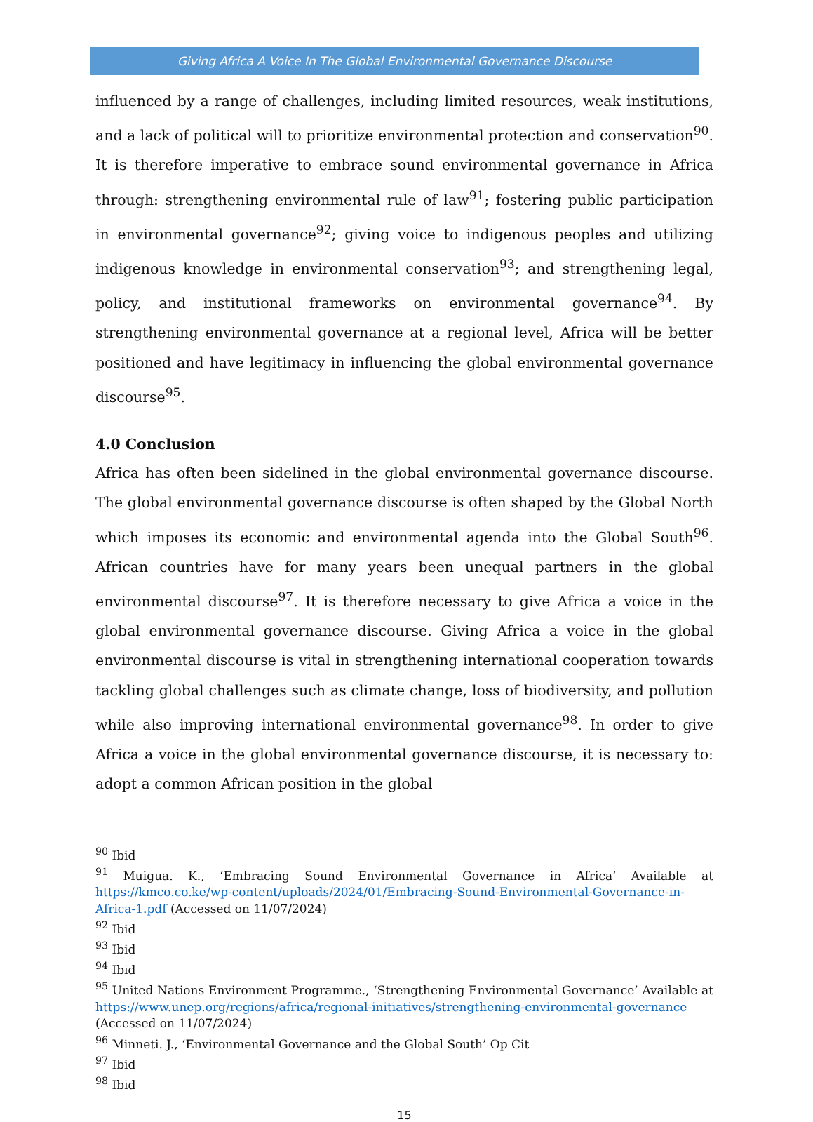Giving Africa A Voice In The Global Environmental Governance Discourse
influenced by a range of challenges, including limited resources, weak institutions, and a lack of political will to prioritize environmental protection and conservation<sup>90</sup>. It is therefore imperative to embrace sound environmental governance in Africa through: strengthening environmental rule of law<sup>91</sup>; fostering public participation in environmental governance<sup>92</sup>; giving voice to indigenous peoples and utilizing indigenous knowledge in environmental conservation<sup>93</sup>; and strengthening legal, policy, and institutional frameworks on environmental governance<sup>94</sup>. By strengthening environmental governance at a regional level, Africa will be better positioned and have legitimacy in influencing the global environmental governance discourse<sup>95</sup>.
4.0 Conclusion
Africa has often been sidelined in the global environmental governance discourse. The global environmental governance discourse is often shaped by the Global North which imposes its economic and environmental agenda into the Global South<sup>96</sup>. African countries have for many years been unequal partners in the global environmental discourse<sup>97</sup>. It is therefore necessary to give Africa a voice in the global environmental governance discourse. Giving Africa a voice in the global environmental discourse is vital in strengthening international cooperation towards tackling global challenges such as climate change, loss of biodiversity, and pollution while also improving international environmental governance<sup>98</sup>. In order to give Africa a voice in the global environmental governance discourse, it is necessary to: adopt a common African position in the global
<sup>90</sup> Ibid
<sup>91</sup> Muigua. K., ‘Embracing Sound Environmental Governance in Africa’ Available at https://kmco.co.ke/wp-content/uploads/2024/01/Embracing-Sound-Environmental-Governance-in-Africa-1.pdf (Accessed on 11/07/2024)
<sup>92</sup> Ibid
<sup>93</sup> Ibid
<sup>94</sup> Ibid
<sup>95</sup> United Nations Environment Programme., ‘Strengthening Environmental Governance’ Available at https://www.unep.org/regions/africa/regional-initiatives/strengthening-environmental-governance (Accessed on 11/07/2024)
<sup>96</sup> Minneti. J., ‘Environmental Governance and the Global South’ Op Cit
<sup>97</sup> Ibid
<sup>98</sup> Ibid
15